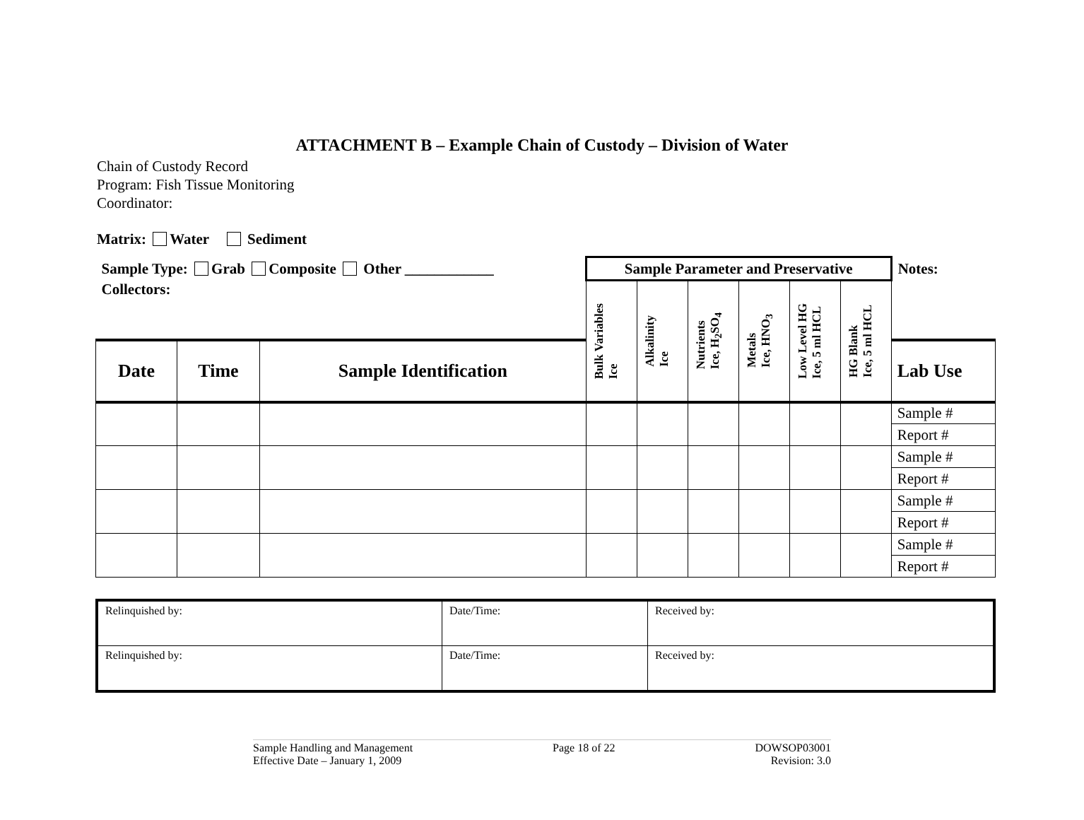ATTACHMENT B – Example Chain of Custody – Division of Water
Chain of Custody Record
Program: Fish Tissue Monitoring
Coordinator:
Matrix: Water Sediment
| Sample Type: Grab Composite Other ____________ | | | Sample Parameter and Preservative | | | | | | Notes: |
| Collectors: | | | Bulk Variables Ice | Alkalinity Ice | Nutrients Ice, H<sub>2</sub>SO<sub>4</sub> | Metals Ice, HNO<sub>3</sub> | Low Level HG Ice, 5 ml HCL | HG Blank Ice, 5 ml HCL | |
| Date | Time | Sample Identification | | | | | | | Lab Use |
| | | | | | | | | | Sample # |
| | | | | | | | | | Report # |
| | | | | | | | | | Sample # |
| | | | | | | | | | Report # |
| | | | | | | | | | Sample # |
| | | | | | | | | | Report # |
| | | | | | | | | | Sample # |
| | | | | | | | | | Report # |
| Relinquished by: | Date/Time: | Received by: |
| Relinquished by: | Date/Time: | Received by: |
Sample Handling and Management
Effective Date – January 1, 2009
Page 18 of 22 DOWSOP03001
Revision: 3.0